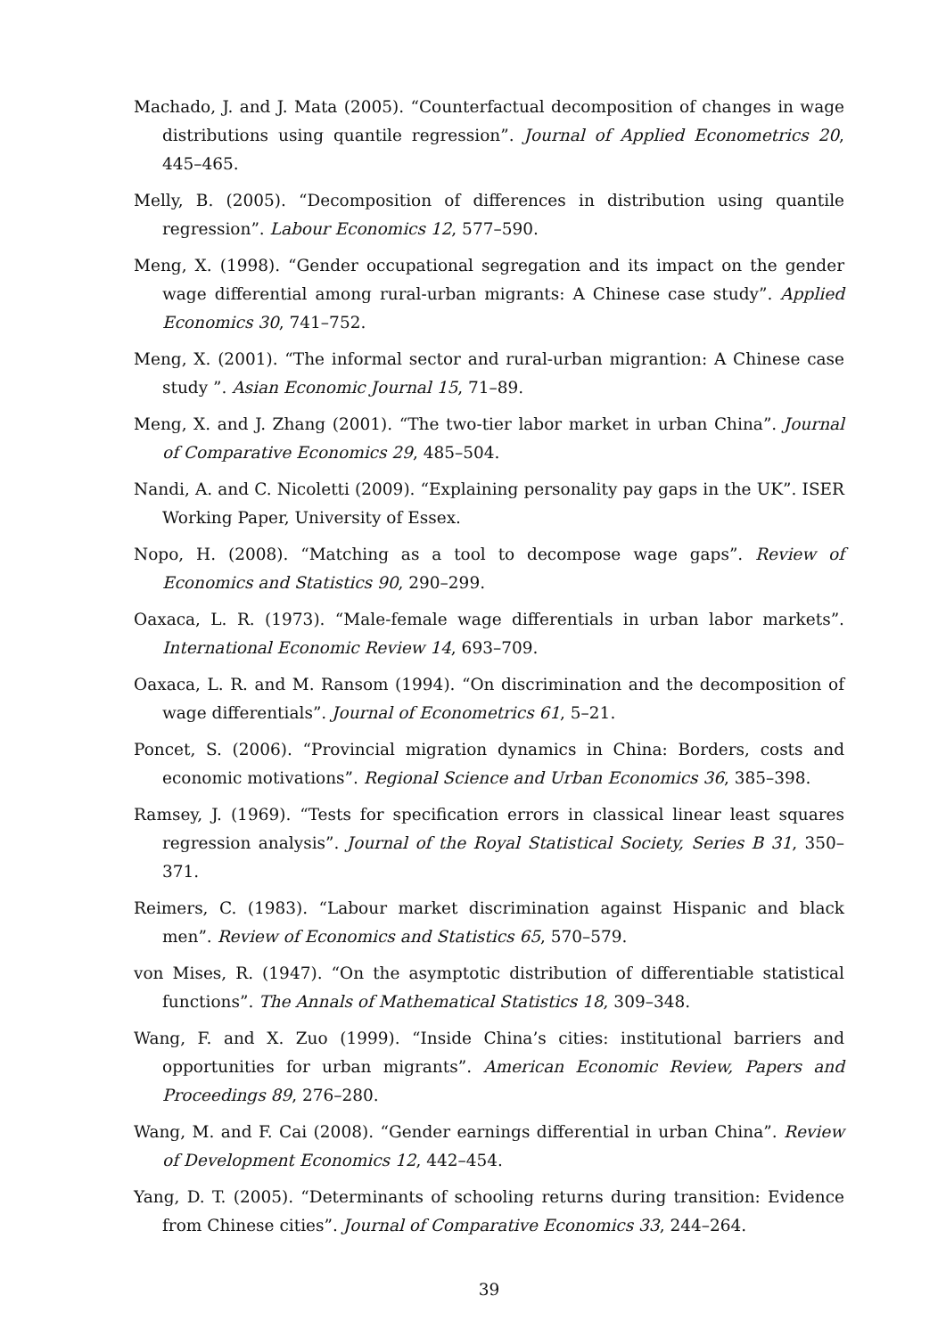Machado, J. and J. Mata (2005). “Counterfactual decomposition of changes in wage distributions using quantile regression”. Journal of Applied Econometrics 20, 445–465.
Melly, B. (2005). “Decomposition of differences in distribution using quantile regression”. Labour Economics 12, 577–590.
Meng, X. (1998). “Gender occupational segregation and its impact on the gender wage differential among rural-urban migrants: A Chinese case study”. Applied Economics 30, 741–752.
Meng, X. (2001). “The informal sector and rural-urban migrantion: A Chinese case study ”. Asian Economic Journal 15, 71–89.
Meng, X. and J. Zhang (2001). “The two-tier labor market in urban China”. Journal of Comparative Economics 29, 485–504.
Nandi, A. and C. Nicoletti (2009). “Explaining personality pay gaps in the UK”. ISER Working Paper, University of Essex.
Nopo, H. (2008). “Matching as a tool to decompose wage gaps”. Review of Economics and Statistics 90, 290–299.
Oaxaca, L. R. (1973). “Male-female wage differentials in urban labor markets”. International Economic Review 14, 693–709.
Oaxaca, L. R. and M. Ransom (1994). “On discrimination and the decomposition of wage differentials”. Journal of Econometrics 61, 5–21.
Poncet, S. (2006). “Provincial migration dynamics in China: Borders, costs and economic motivations”. Regional Science and Urban Economics 36, 385–398.
Ramsey, J. (1969). “Tests for specification errors in classical linear least squares regression analysis”. Journal of the Royal Statistical Society, Series B 31, 350–371.
Reimers, C. (1983). “Labour market discrimination against Hispanic and black men”. Review of Economics and Statistics 65, 570–579.
von Mises, R. (1947). “On the asymptotic distribution of differentiable statistical functions”. The Annals of Mathematical Statistics 18, 309–348.
Wang, F. and X. Zuo (1999). “Inside China’s cities: institutional barriers and opportunities for urban migrants”. American Economic Review, Papers and Proceedings 89, 276–280.
Wang, M. and F. Cai (2008). “Gender earnings differential in urban China”. Review of Development Economics 12, 442–454.
Yang, D. T. (2005). “Determinants of schooling returns during transition: Evidence from Chinese cities”. Journal of Comparative Economics 33, 244–264.
39